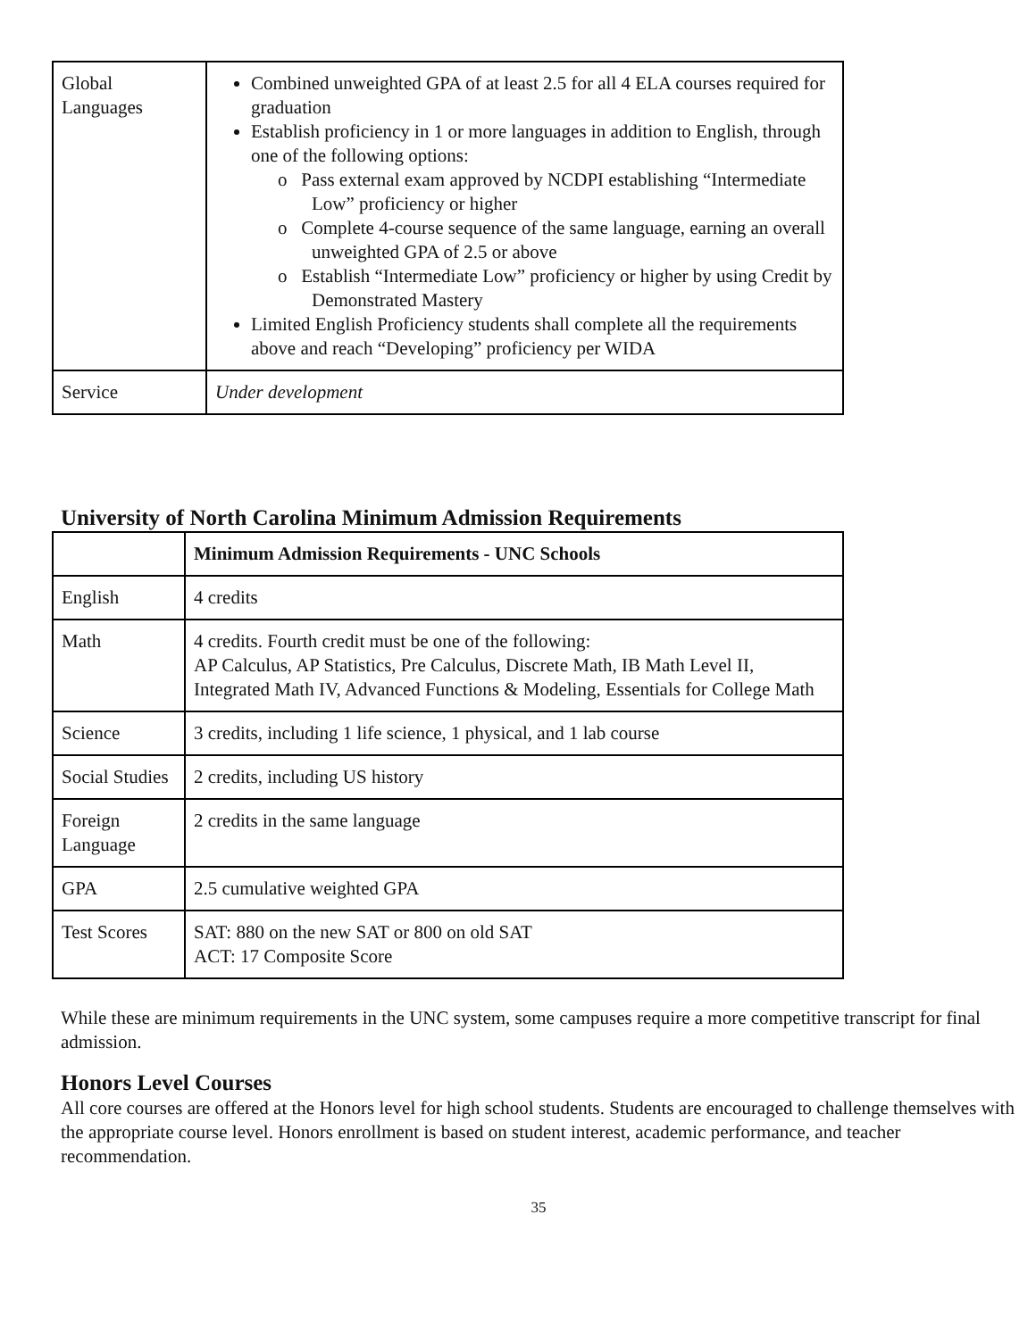| Global Languages | Combined unweighted GPA of at least 2.5 for all 4 ELA courses required for graduation Establish proficiency in 1 or more languages in addition to English, through one of the following options: o Pass external exam approved by NCDPI establishing “Intermediate Low” proficiency or higher o Complete 4-course sequence of the same language, earning an overall unweighted GPA of 2.5 or above o Establish “Intermediate Low” proficiency or higher by using Credit by Demonstrated Mastery Limited English Proficiency students shall complete all the requirements above and reach “Developing” proficiency per WIDA |
| Service | Under development |
University of North Carolina Minimum Admission Requirements
| | Minimum Admission Requirements - UNC Schools |
| English | 4 credits |
| Math | 4 credits. Fourth credit must be one of the following: AP Calculus, AP Statistics, Pre Calculus, Discrete Math, IB Math Level II, Integrated Math IV, Advanced Functions & Modeling, Essentials for College Math |
| Science | 3 credits, including 1 life science, 1 physical, and 1 lab course |
| Social Studies | 2 credits, including US history |
| Foreign Language | 2 credits in the same language |
| GPA | 2.5 cumulative weighted GPA |
| Test Scores | SAT: 880 on the new SAT or 800 on old SAT ACT: 17 Composite Score |
While these are minimum requirements in the UNC system, some campuses require a more competitive transcript for final admission.
Honors Level Courses
All core courses are offered at the Honors level for high school students. Students are encouraged to challenge themselves with the appropriate course level. Honors enrollment is based on student interest, academic performance, and teacher recommendation.
35